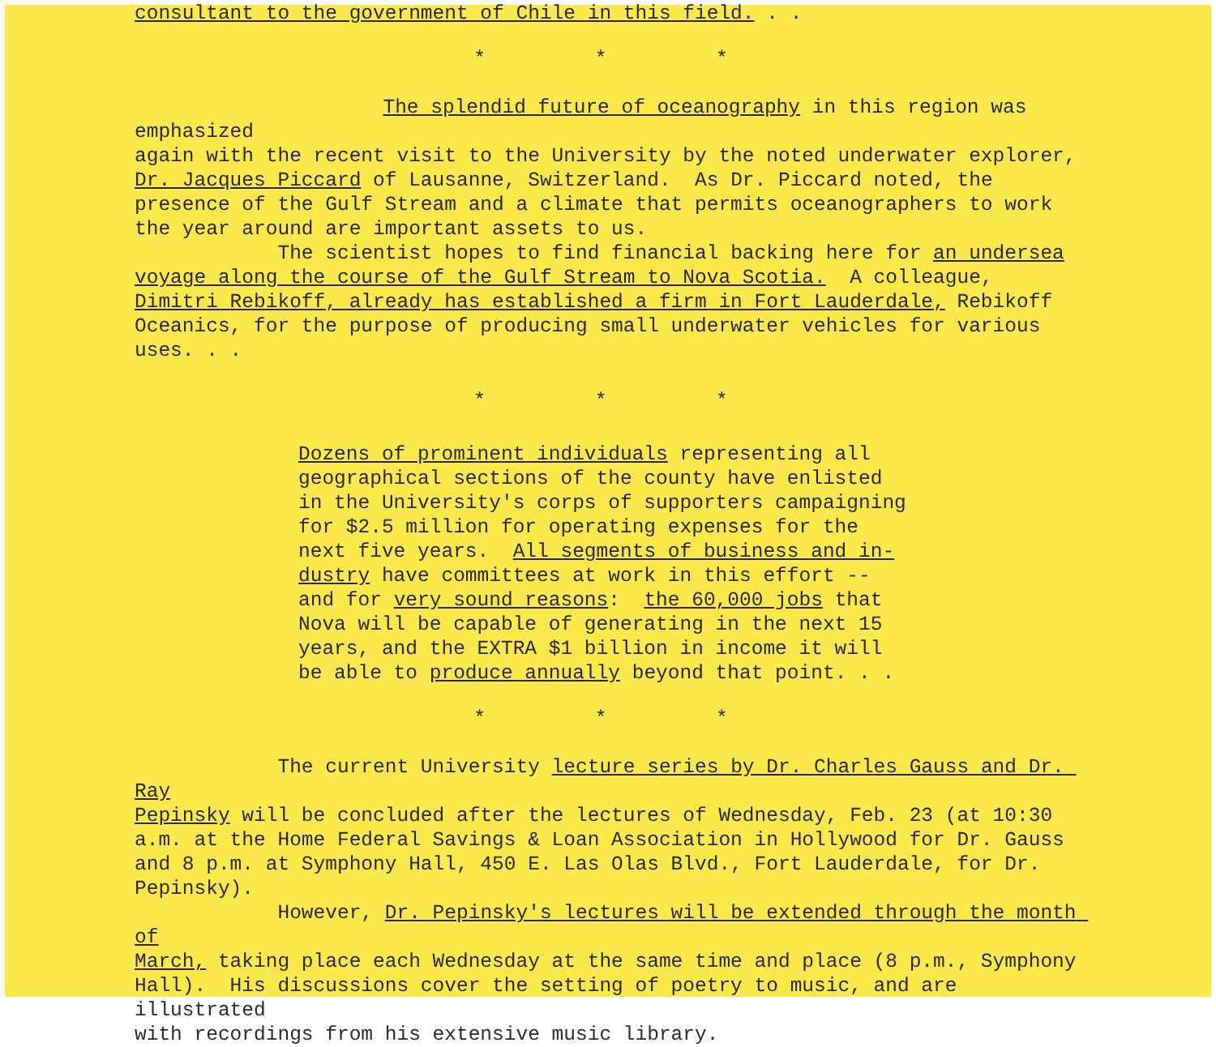consultant to the government of Chile in this field. . .
* * *
The splendid future of oceanography in this region was emphasized again with the recent visit to the University by the noted underwater explorer, Dr. Jacques Piccard of Lausanne, Switzerland. As Dr. Piccard noted, the presence of the Gulf Stream and a climate that permits oceanographers to work the year around are important assets to us. The scientist hopes to find financial backing here for an undersea voyage along the course of the Gulf Stream to Nova Scotia. A colleague, Dimitri Rebikoff, already has established a firm in Fort Lauderdale, Rebikoff Oceanics, for the purpose of producing small underwater vehicles for various uses. . .
* * *
Dozens of prominent individuals representing all geographical sections of the county have enlisted in the University's corps of supporters campaigning for $2.5 million for operating expenses for the next five years. All segments of business and in- dustry have committees at work in this effort -- and for very sound reasons: the 60,000 jobs that Nova will be capable of generating in the next 15 years, and the EXTRA $1 billion in income it will be able to produce annually beyond that point. . .
* * *
The current University lecture series by Dr. Charles Gauss and Dr. Ray Pepinsky will be concluded after the lectures of Wednesday, Feb. 23 (at 10:30 a.m. at the Home Federal Savings & Loan Association in Hollywood for Dr. Gauss and 8 p.m. at Symphony Hall, 450 E. Las Olas Blvd., Fort Lauderdale, for Dr. Pepinsky). However, Dr. Pepinsky's lectures will be extended through the month of March, taking place each Wednesday at the same time and place (8 p.m., Symphony Hall). His discussions cover the setting of poetry to music, and are illustrated with recordings from his extensive music library.